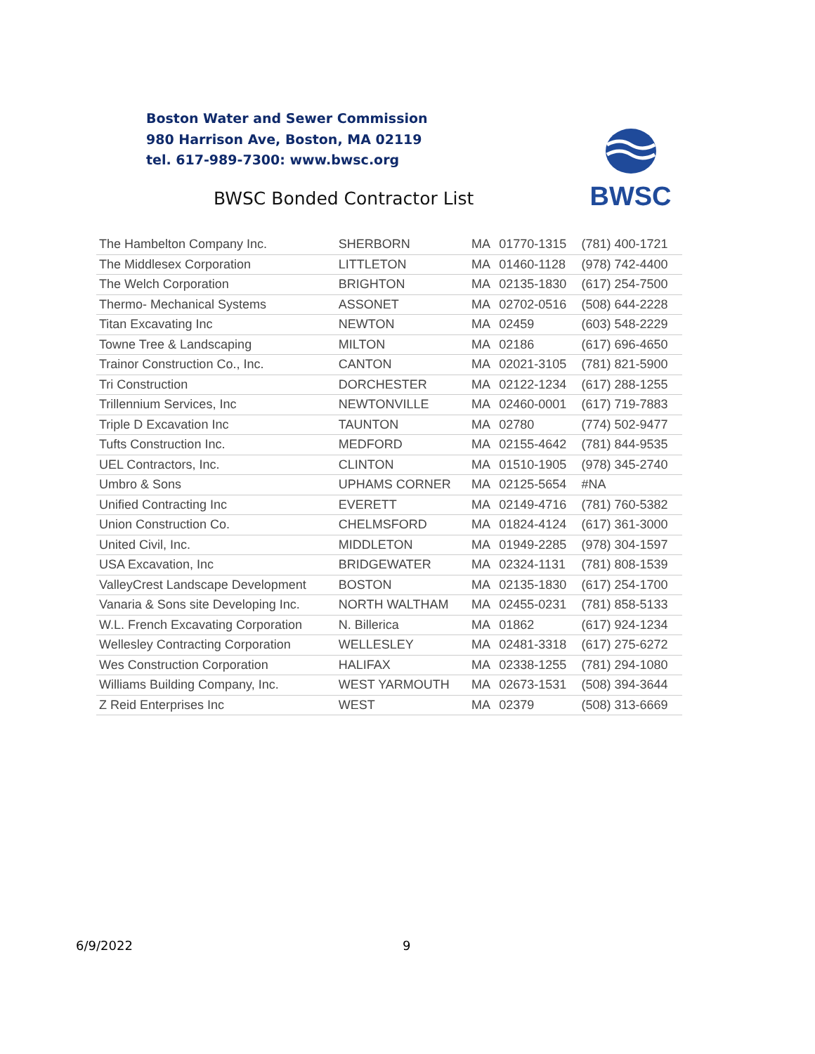Boston Water and Sewer Commission
980 Harrison Ave, Boston, MA 02119
tel. 617-989-7300: www.bwsc.org
BWSC Bonded Contractor List
BWSC
| The Hambelton Company Inc. | SHERBORN | MA | 01770-1315 | (781) 400-1721 |
| The Middlesex Corporation | LITTLETON | MA | 01460-1128 | (978) 742-4400 |
| The Welch Corporation | BRIGHTON | MA | 02135-1830 | (617) 254-7500 |
| Thermo- Mechanical Systems | ASSONET | MA | 02702-0516 | (508) 644-2228 |
| Titan Excavating Inc | NEWTON | MA | 02459 | (603) 548-2229 |
| Towne Tree & Landscaping | MILTON | MA | 02186 | (617) 696-4650 |
| Trainor Construction Co., Inc. | CANTON | MA | 02021-3105 | (781) 821-5900 |
| Tri Construction | DORCHESTER | MA | 02122-1234 | (617) 288-1255 |
| Trillennium Services, Inc | NEWTONVILLE | MA | 02460-0001 | (617) 719-7883 |
| Triple D Excavation Inc | TAUNTON | MA | 02780 | (774) 502-9477 |
| Tufts Construction Inc. | MEDFORD | MA | 02155-4642 | (781) 844-9535 |
| UEL Contractors, Inc. | CLINTON | MA | 01510-1905 | (978) 345-2740 |
| Umbro & Sons | UPHAMS CORNER | MA | 02125-5654 | #NA |
| Unified Contracting Inc | EVERETT | MA | 02149-4716 | (781) 760-5382 |
| Union Construction Co. | CHELMSFORD | MA | 01824-4124 | (617) 361-3000 |
| United Civil, Inc. | MIDDLETON | MA | 01949-2285 | (978) 304-1597 |
| USA Excavation, Inc | BRIDGEWATER | MA | 02324-1131 | (781) 808-1539 |
| ValleyCrest Landscape Development | BOSTON | MA | 02135-1830 | (617) 254-1700 |
| Vanaria & Sons site Developing Inc. | NORTH WALTHAM | MA | 02455-0231 | (781) 858-5133 |
| W.L. French Excavating Corporation | N. Billerica | MA | 01862 | (617) 924-1234 |
| Wellesley Contracting Corporation | WELLESLEY | MA | 02481-3318 | (617) 275-6272 |
| Wes Construction Corporation | HALIFAX | MA | 02338-1255 | (781) 294-1080 |
| Williams Building Company, Inc. | WEST YARMOUTH | MA | 02673-1531 | (508) 394-3644 |
| Z Reid Enterprises Inc | WEST | MA | 02379 | (508) 313-6669 |
6/9/2022 9